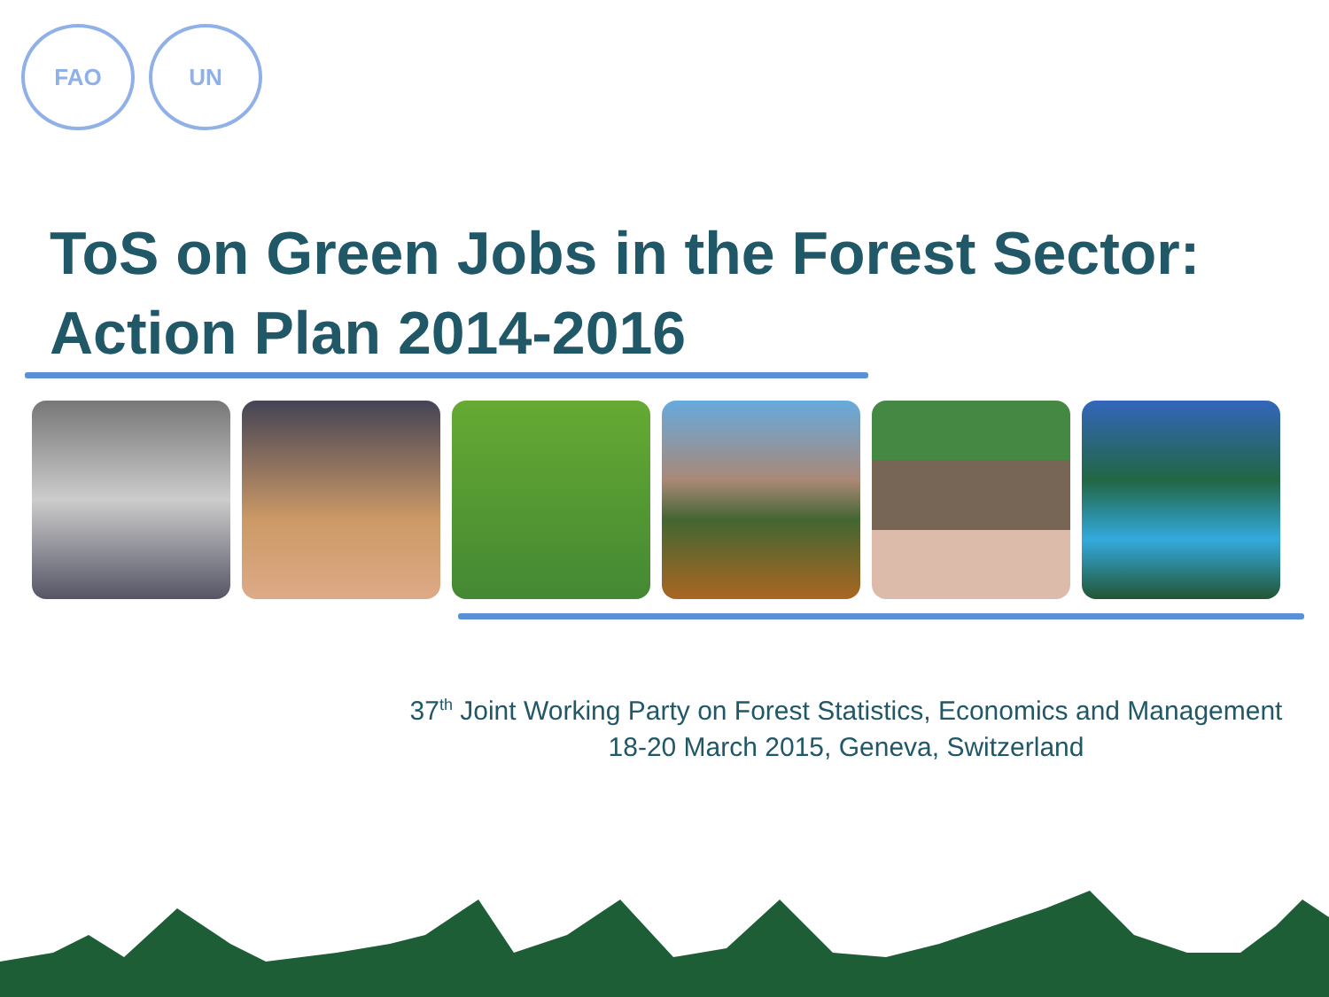FAO UN
ToS on Green Jobs in the Forest Sector:
Action Plan 2014-2016
37<sup>th</sup> Joint Working Party on Forest Statistics, Economics and Management
18-20 March 2015, Geneva, Switzerland